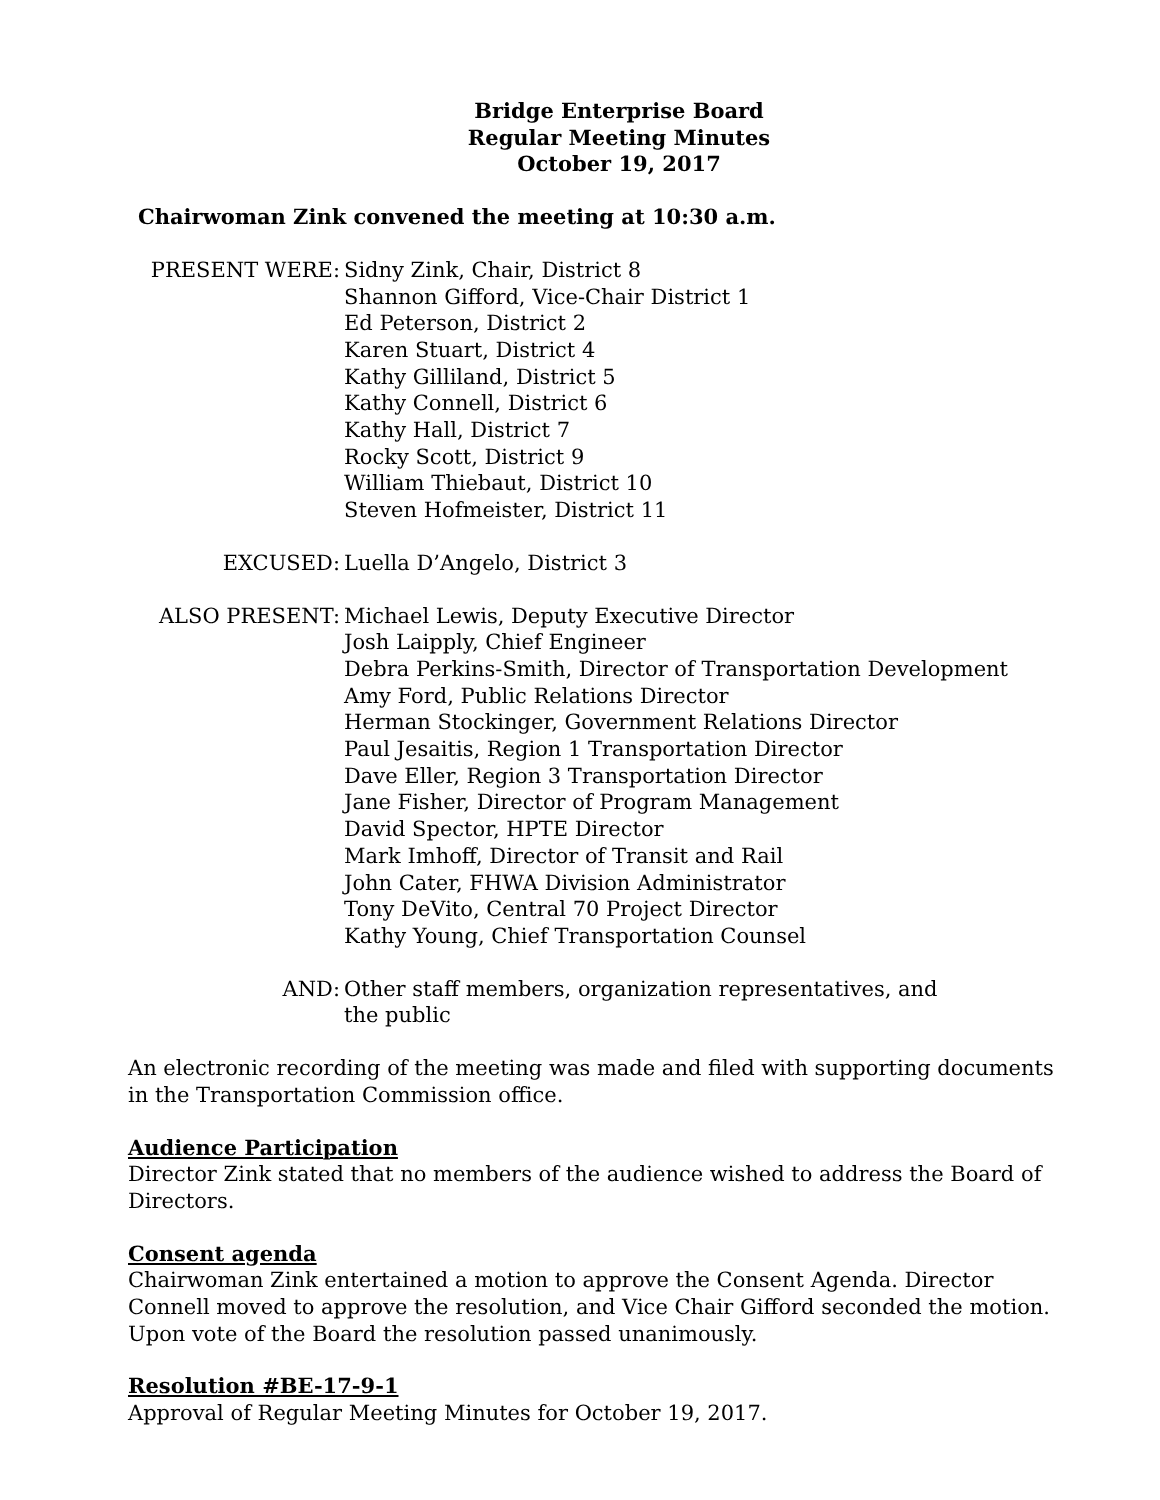Bridge Enterprise Board
Regular Meeting Minutes
October 19, 2017
Chairwoman Zink convened the meeting at 10:30 a.m.
PRESENT WERE: Sidny Zink, Chair, District 8
Shannon Gifford, Vice-Chair District 1
Ed Peterson, District 2
Karen Stuart, District 4
Kathy Gilliland, District 5
Kathy Connell, District 6
Kathy Hall, District 7
Rocky Scott, District 9
William Thiebaut, District 10
Steven Hofmeister, District 11
EXCUSED: Luella D’Angelo, District 3
ALSO PRESENT: Michael Lewis, Deputy Executive Director
Josh Laipply, Chief Engineer
Debra Perkins-Smith, Director of Transportation Development
Amy Ford, Public Relations Director
Herman Stockinger, Government Relations Director
Paul Jesaitis, Region 1 Transportation Director
Dave Eller, Region 3 Transportation Director
Jane Fisher, Director of Program Management
David Spector, HPTE Director
Mark Imhoff, Director of Transit and Rail
John Cater, FHWA Division Administrator
Tony DeVito, Central 70 Project Director
Kathy Young, Chief Transportation Counsel
AND: Other staff members, organization representatives, and
the public
An electronic recording of the meeting was made and filed with supporting documents in the Transportation Commission office.
Audience Participation
Director Zink stated that no members of the audience wished to address the Board of Directors.
Consent agenda
Chairwoman Zink entertained a motion to approve the Consent Agenda. Director Connell moved to approve the resolution, and Vice Chair Gifford seconded the motion. Upon vote of the Board the resolution passed unanimously.
Resolution #BE-17-9-1
Approval of Regular Meeting Minutes for October 19, 2017.